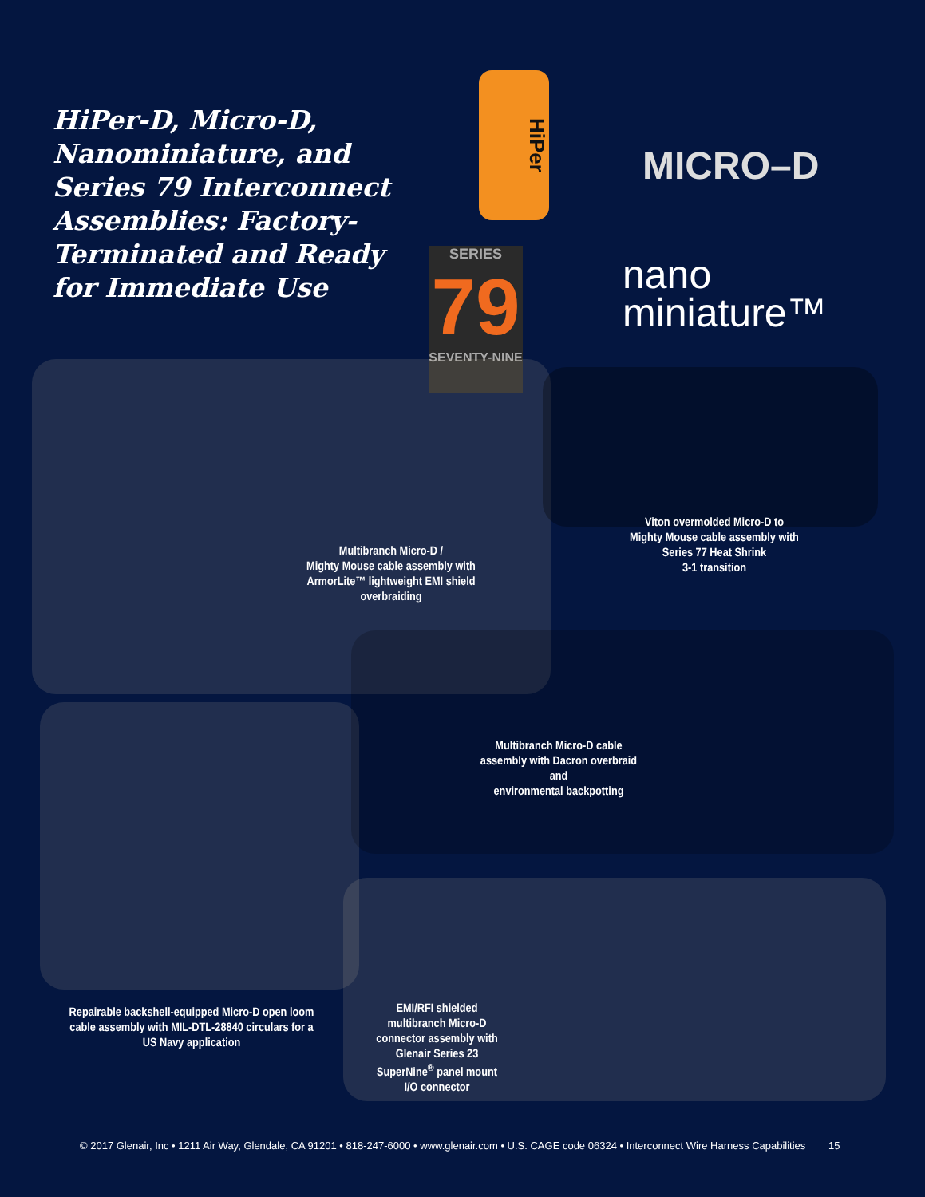HiPer-D, Micro-D, Nanominiature, and Series 79 Interconnect Assemblies: Factory-Terminated and Ready for Immediate Use
HiPer
MICRO–D
SERIES
79
SEVENTY-NINE
nano
miniature™
Multibranch Micro-D /
Mighty Mouse cable assembly with
ArmorLite™ lightweight EMI shield
overbraiding
Viton overmolded Micro-D to
Mighty Mouse cable assembly with
Series 77 Heat Shrink
3-1 transition
Multibranch Micro-D cable
assembly with Dacron overbraid and
environmental backpotting
Repairable backshell-equipped Micro-D open loom cable assembly with MIL-DTL-28840 circulars for a US Navy application
EMI/RFI shielded multibranch Micro-D connector assembly with Glenair Series 23 SuperNine<sup>®</sup> panel mount I/O connector
© 2017 Glenair, Inc • 1211 Air Way, Glendale, CA 91201 • 818-247-6000 • www.glenair.com • U.S. CAGE code 06324 • Interconnect Wire Harness Capabilities 15